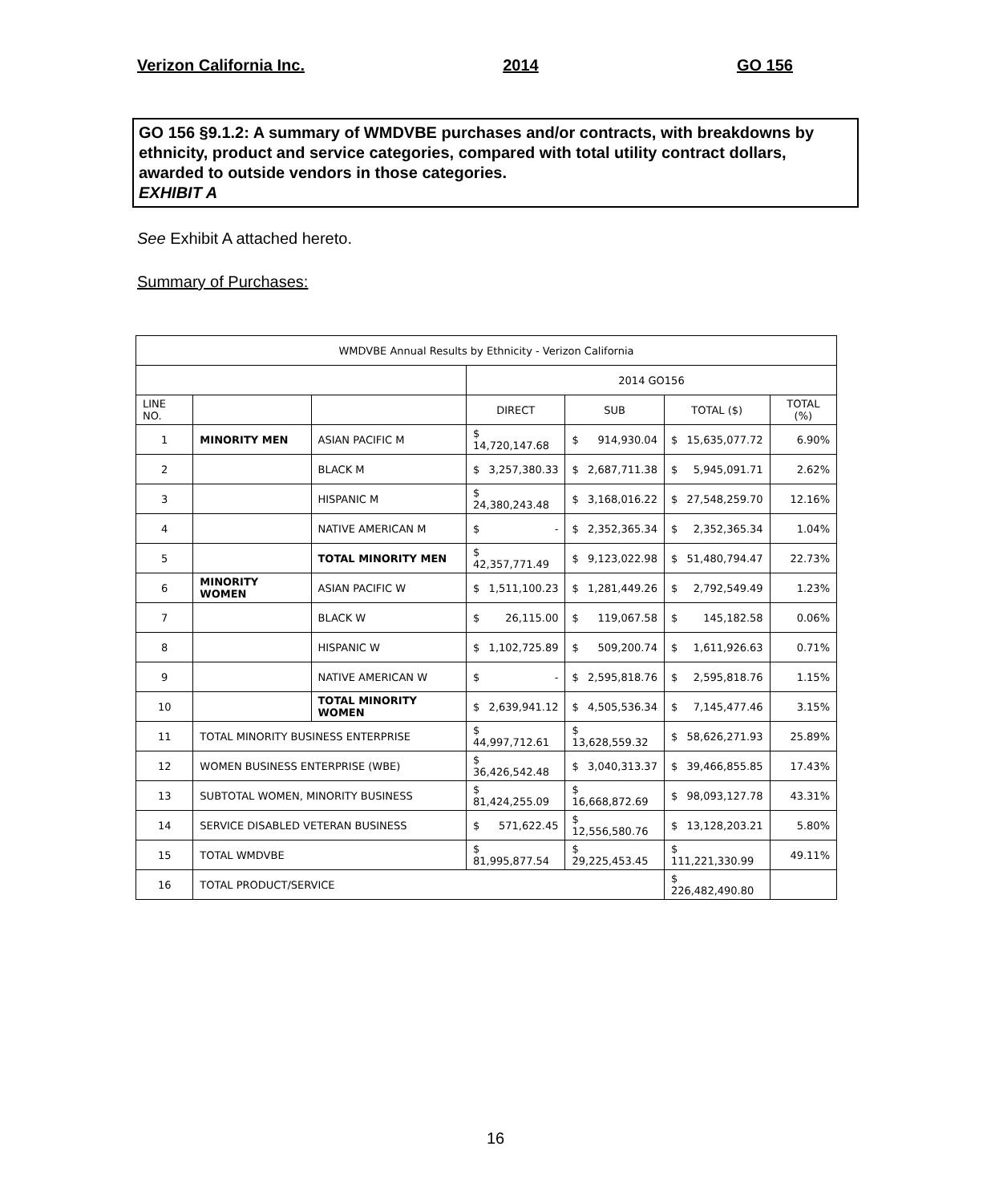Verizon California Inc. 2014 GO 156
GO 156 §9.1.2: A summary of WMDVBE purchases and/or contracts, with breakdowns by ethnicity, product and service categories, compared with total utility contract dollars, awarded to outside vendors in those categories.
EXHIBIT A
See Exhibit A attached hereto.
Summary of Purchases:
| WMDVBE Annual Results by Ethnicity - Verizon California | | | | | | |
| --- | --- | --- | --- | --- | --- | --- |
| | | | 2014 GO156 | | | |
| LINE NO. | | | DIRECT | SUB | TOTAL ($) | TOTAL (%) |
| 1 | MINORITY MEN | ASIAN PACIFIC M | $ 14,720,147.68 | $ 914,930.04 | $ 15,635,077.72 | 6.90% |
| 2 | | BLACK M | $ 3,257,380.33 | $ 2,687,711.38 | $ 5,945,091.71 | 2.62% |
| 3 | | HISPANIC M | $ 24,380,243.48 | $ 3,168,016.22 | $ 27,548,259.70 | 12.16% |
| 4 | | NATIVE AMERICAN M | $ - | $ 2,352,365.34 | $ 2,352,365.34 | 1.04% |
| 5 | | TOTAL MINORITY MEN | $ 42,357,771.49 | $ 9,123,022.98 | $ 51,480,794.47 | 22.73% |
| 6 | MINORITY WOMEN | ASIAN PACIFIC W | $ 1,511,100.23 | $ 1,281,449.26 | $ 2,792,549.49 | 1.23% |
| 7 | | BLACK W | $ 26,115.00 | $ 119,067.58 | $ 145,182.58 | 0.06% |
| 8 | | HISPANIC W | $ 1,102,725.89 | $ 509,200.74 | $ 1,611,926.63 | 0.71% |
| 9 | | NATIVE AMERICAN W | $ - | $ 2,595,818.76 | $ 2,595,818.76 | 1.15% |
| 10 | | TOTAL MINORITY WOMEN | $ 2,639,941.12 | $ 4,505,536.34 | $ 7,145,477.46 | 3.15% |
| 11 | TOTAL MINORITY BUSINESS ENTERPRISE | | $ 44,997,712.61 | $ 13,628,559.32 | $ 58,626,271.93 | 25.89% |
| 12 | WOMEN BUSINESS ENTERPRISE (WBE) | | $ 36,426,542.48 | $ 3,040,313.37 | $ 39,466,855.85 | 17.43% |
| 13 | SUBTOTAL WOMEN, MINORITY BUSINESS | | $ 81,424,255.09 | $ 16,668,872.69 | $ 98,093,127.78 | 43.31% |
| 14 | SERVICE DISABLED VETERAN BUSINESS | | $ 571,622.45 | $ 12,556,580.76 | $ 13,128,203.21 | 5.80% |
| 15 | TOTAL WMDVBE | | $ 81,995,877.54 | $ 29,225,453.45 | $ 111,221,330.99 | 49.11% |
| 16 | TOTAL PRODUCT/SERVICE | | | | $ 226,482,490.80 | |
16